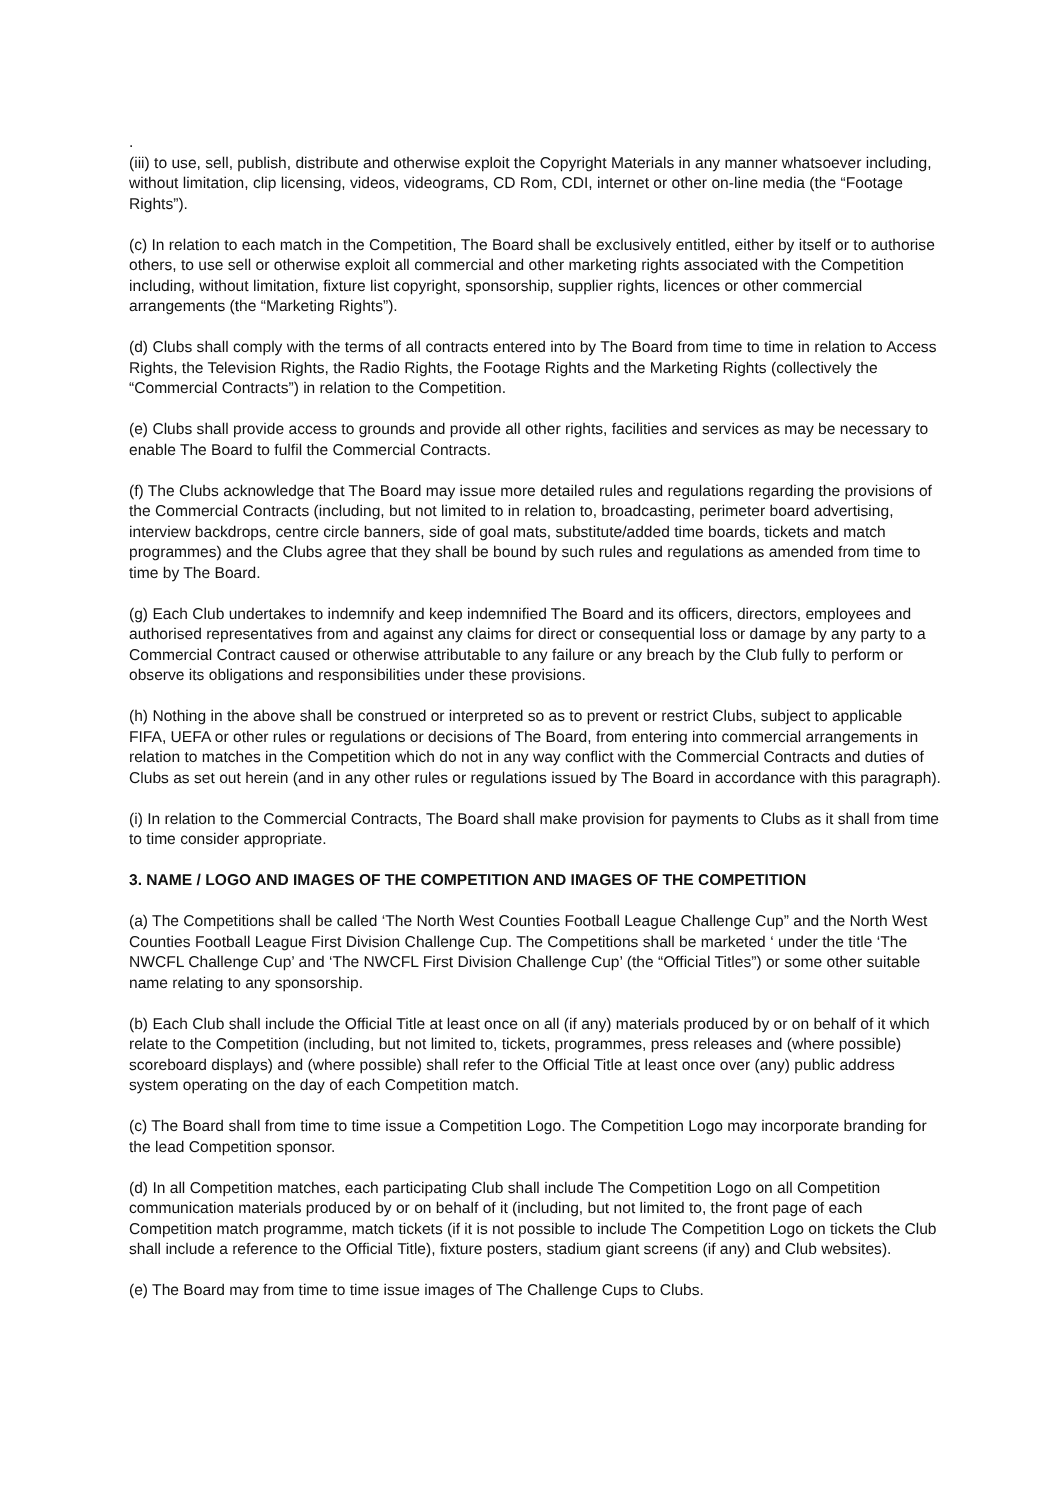.
(iii) to use, sell, publish, distribute and otherwise exploit the Copyright Materials in any manner whatsoever including, without limitation, clip licensing, videos, videograms, CD Rom, CDI, internet or other on-line media (the “Footage Rights”).
(c) In relation to each match in the Competition, The Board shall be exclusively entitled, either by itself or to authorise others, to use sell or otherwise exploit all commercial and other marketing rights associated with the Competition including, without limitation, fixture list copyright, sponsorship, supplier rights, licences or other commercial arrangements (the “Marketing Rights”).
(d) Clubs shall comply with the terms of all contracts entered into by The Board from time to time in relation to Access Rights, the Television Rights, the Radio Rights, the Footage Rights and the Marketing Rights (collectively the “Commercial Contracts”) in relation to the Competition.
(e) Clubs shall provide access to grounds and provide all other rights, facilities and services as may be necessary to enable The Board to fulfil the Commercial Contracts.
(f) The Clubs acknowledge that The Board may issue more detailed rules and regulations regarding the provisions of the Commercial Contracts (including, but not limited to in relation to, broadcasting, perimeter board advertising, interview backdrops, centre circle banners, side of goal mats, substitute/added time boards, tickets and match programmes) and the Clubs agree that they shall be bound by such rules and regulations as amended from time to time by The Board.
(g) Each Club undertakes to indemnify and keep indemnified The Board and its officers, directors, employees and authorised representatives from and against any claims for direct or consequential loss or damage by any party to a Commercial Contract caused or otherwise attributable to any failure or any breach by the Club fully to perform or observe its obligations and responsibilities under these provisions.
(h) Nothing in the above shall be construed or interpreted so as to prevent or restrict Clubs, subject to applicable FIFA, UEFA or other rules or regulations or decisions of The Board, from entering into commercial arrangements in relation to matches in the Competition which do not in any way conflict with the Commercial Contracts and duties of Clubs as set out herein (and in any other rules or regulations issued by The Board in accordance with this paragraph).
(i) In relation to the Commercial Contracts, The Board shall make provision for payments to Clubs as it shall from time to time consider appropriate.
3. NAME / LOGO AND IMAGES OF THE COMPETITION AND IMAGES OF THE COMPETITION
(a) The Competitions shall be called ‘The North West Counties Football League Challenge Cup” and the North West Counties Football League First Division Challenge Cup. The Competitions shall be marketed ‘ under the title ‘The NWCFL Challenge Cup’ and ‘The NWCFL First Division Challenge Cup’ (the “Official Titles”) or some other suitable name relating to any sponsorship.
(b) Each Club shall include the Official Title at least once on all (if any) materials produced by or on behalf of it which relate to the Competition (including, but not limited to, tickets, programmes, press releases and (where possible) scoreboard displays) and (where possible) shall refer to the Official Title at least once over (any) public address system operating on the day of each Competition match.
(c) The Board shall from time to time issue a Competition Logo. The Competition Logo may incorporate branding for the lead Competition sponsor.
(d) In all Competition matches, each participating Club shall include The Competition Logo on all Competition communication materials produced by or on behalf of it (including, but not limited to, the front page of each Competition match programme, match tickets (if it is not possible to include The Competition Logo on tickets the Club shall include a reference to the Official Title), fixture posters, stadium giant screens (if any) and Club websites).
(e) The Board may from time to time issue images of The Challenge Cups to Clubs.